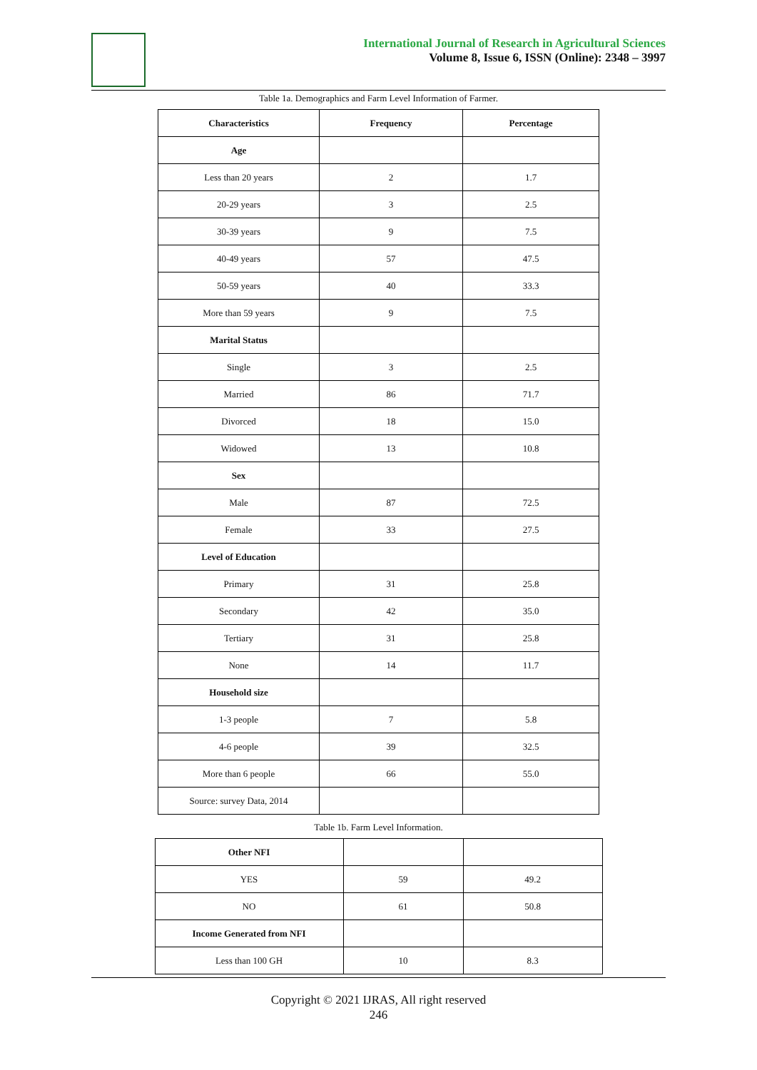International Journal of Research in Agricultural Sciences
Volume 8, Issue 6, ISSN (Online): 2348 – 3997
Table 1a. Demographics and Farm Level Information of Farmer.
| Characteristics | Frequency | Percentage |
| --- | --- | --- |
| Age | | |
| Less than 20 years | 2 | 1.7 |
| 20-29 years | 3 | 2.5 |
| 30-39 years | 9 | 7.5 |
| 40-49 years | 57 | 47.5 |
| 50-59 years | 40 | 33.3 |
| More than 59 years | 9 | 7.5 |
| Marital Status | | |
| Single | 3 | 2.5 |
| Married | 86 | 71.7 |
| Divorced | 18 | 15.0 |
| Widowed | 13 | 10.8 |
| Sex | | |
| Male | 87 | 72.5 |
| Female | 33 | 27.5 |
| Level of Education | | |
| Primary | 31 | 25.8 |
| Secondary | 42 | 35.0 |
| Tertiary | 31 | 25.8 |
| None | 14 | 11.7 |
| Household size | | |
| 1-3 people | 7 | 5.8 |
| 4-6 people | 39 | 32.5 |
| More than 6 people | 66 | 55.0 |
| Source: survey Data, 2014 | | |
Table 1b. Farm Level Information.
| Other NFI | | |
| YES | 59 | 49.2 |
| NO | 61 | 50.8 |
| Income Generated from NFI | | |
| Less than 100 GH | 10 | 8.3 |
Copyright © 2021 IJRAS, All right reserved
246